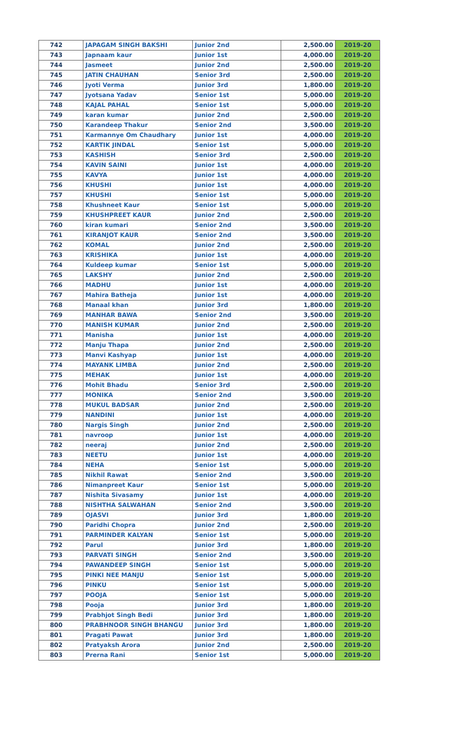| 742 | JAPAGAM SINGH BAKSHI | Junior 2nd | 2,500.00 | 2019-20 |
| 743 | Japnaam kaur | Junior 1st | 4,000.00 | 2019-20 |
| 744 | Jasmeet | Junior 2nd | 2,500.00 | 2019-20 |
| 745 | JATIN CHAUHAN | Senior 3rd | 2,500.00 | 2019-20 |
| 746 | Jyoti Verma | Junior 3rd | 1,800.00 | 2019-20 |
| 747 | Jyotsana Yadav | Senior 1st | 5,000.00 | 2019-20 |
| 748 | KAJAL PAHAL | Senior 1st | 5,000.00 | 2019-20 |
| 749 | karan kumar | Junior 2nd | 2,500.00 | 2019-20 |
| 750 | Karandeep Thakur | Senior 2nd | 3,500.00 | 2019-20 |
| 751 | Karmannye Om Chaudhary | Junior 1st | 4,000.00 | 2019-20 |
| 752 | KARTIK JINDAL | Senior 1st | 5,000.00 | 2019-20 |
| 753 | KASHISH | Senior 3rd | 2,500.00 | 2019-20 |
| 754 | KAVIN SAINI | Junior 1st | 4,000.00 | 2019-20 |
| 755 | KAVYA | Junior 1st | 4,000.00 | 2019-20 |
| 756 | KHUSHI | Junior 1st | 4,000.00 | 2019-20 |
| 757 | KHUSHI | Senior 1st | 5,000.00 | 2019-20 |
| 758 | Khushneet Kaur | Senior 1st | 5,000.00 | 2019-20 |
| 759 | KHUSHPREET KAUR | Junior 2nd | 2,500.00 | 2019-20 |
| 760 | kiran kumari | Senior 2nd | 3,500.00 | 2019-20 |
| 761 | KIRANJOT KAUR | Senior 2nd | 3,500.00 | 2019-20 |
| 762 | KOMAL | Junior 2nd | 2,500.00 | 2019-20 |
| 763 | KRISHIKA | Junior 1st | 4,000.00 | 2019-20 |
| 764 | Kuldeep kumar | Senior 1st | 5,000.00 | 2019-20 |
| 765 | LAKSHY | Junior 2nd | 2,500.00 | 2019-20 |
| 766 | MADHU | Junior 1st | 4,000.00 | 2019-20 |
| 767 | Mahira Batheja | Junior 1st | 4,000.00 | 2019-20 |
| 768 | Manaal khan | Junior 3rd | 1,800.00 | 2019-20 |
| 769 | MANHAR BAWA | Senior 2nd | 3,500.00 | 2019-20 |
| 770 | MANISH KUMAR | Junior 2nd | 2,500.00 | 2019-20 |
| 771 | Manisha | Junior 1st | 4,000.00 | 2019-20 |
| 772 | Manju Thapa | Junior 2nd | 2,500.00 | 2019-20 |
| 773 | Manvi Kashyap | Junior 1st | 4,000.00 | 2019-20 |
| 774 | MAYANK LIMBA | Junior 2nd | 2,500.00 | 2019-20 |
| 775 | MEHAK | Junior 1st | 4,000.00 | 2019-20 |
| 776 | Mohit Bhadu | Senior 3rd | 2,500.00 | 2019-20 |
| 777 | MONIKA | Senior 2nd | 3,500.00 | 2019-20 |
| 778 | MUKUL BADSAR | Junior 2nd | 2,500.00 | 2019-20 |
| 779 | NANDINI | Junior 1st | 4,000.00 | 2019-20 |
| 780 | Nargis Singh | Junior 2nd | 2,500.00 | 2019-20 |
| 781 | navroop | Junior 1st | 4,000.00 | 2019-20 |
| 782 | neeraj | Junior 2nd | 2,500.00 | 2019-20 |
| 783 | NEETU | Junior 1st | 4,000.00 | 2019-20 |
| 784 | NEHA | Senior 1st | 5,000.00 | 2019-20 |
| 785 | Nikhil Rawat | Senior 2nd | 3,500.00 | 2019-20 |
| 786 | Nimanpreet Kaur | Senior 1st | 5,000.00 | 2019-20 |
| 787 | Nishita Sivasamy | Junior 1st | 4,000.00 | 2019-20 |
| 788 | NISHTHA SALWAHAN | Senior 2nd | 3,500.00 | 2019-20 |
| 789 | OJASVI | Junior 3rd | 1,800.00 | 2019-20 |
| 790 | Paridhi Chopra | Junior 2nd | 2,500.00 | 2019-20 |
| 791 | PARMINDER KALYAN | Senior 1st | 5,000.00 | 2019-20 |
| 792 | Parul | Junior 3rd | 1,800.00 | 2019-20 |
| 793 | PARVATI SINGH | Senior 2nd | 3,500.00 | 2019-20 |
| 794 | PAWANDEEP SINGH | Senior 1st | 5,000.00 | 2019-20 |
| 795 | PINKI NEE MANJU | Senior 1st | 5,000.00 | 2019-20 |
| 796 | PINKU | Senior 1st | 5,000.00 | 2019-20 |
| 797 | POOJA | Senior 1st | 5,000.00 | 2019-20 |
| 798 | Pooja | Junior 3rd | 1,800.00 | 2019-20 |
| 799 | Prabhjot Singh Bedi | Junior 3rd | 1,800.00 | 2019-20 |
| 800 | PRABHNOOR SINGH BHANGU | Junior 3rd | 1,800.00 | 2019-20 |
| 801 | Pragati Pawat | Junior 3rd | 1,800.00 | 2019-20 |
| 802 | Pratyaksh Arora | Junior 2nd | 2,500.00 | 2019-20 |
| 803 | Prerna Rani | Senior 1st | 5,000.00 | 2019-20 |